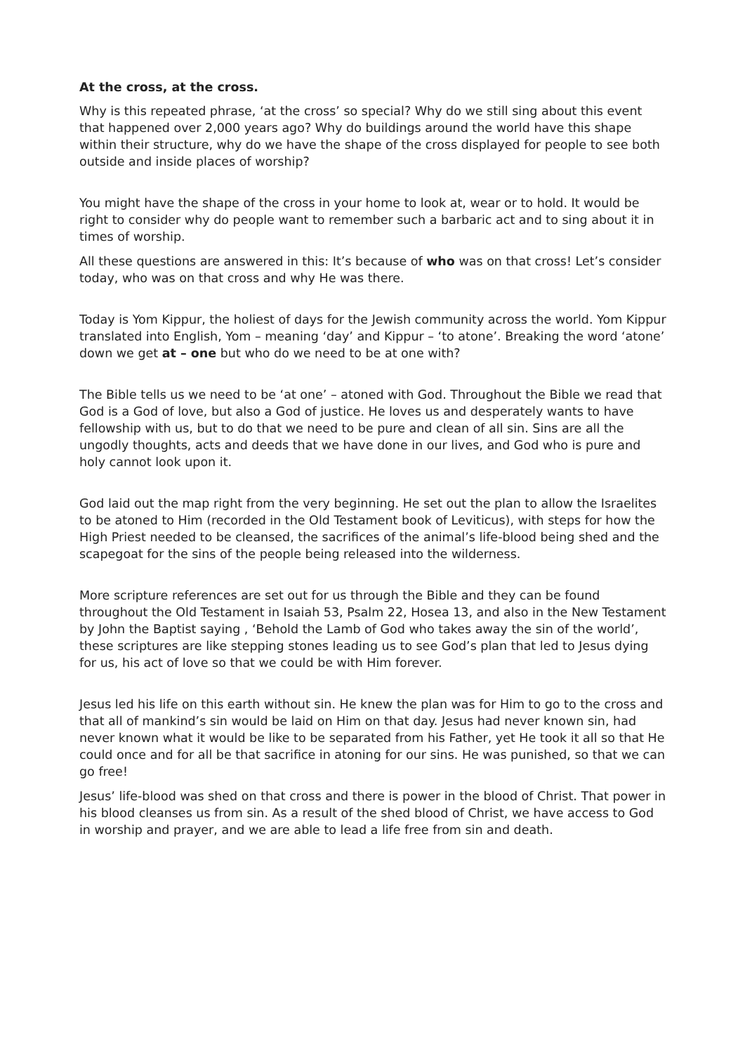At the cross, at the cross.
Why is this repeated phrase, ‘at the cross’ so special? Why do we still sing about this event that happened over 2,000 years ago? Why do buildings around the world have this shape within their structure, why do we have the shape of the cross displayed for people to see both outside and inside places of worship?
You might have the shape of the cross in your home to look at, wear or to hold. It would be right to consider why do people want to remember such a barbaric act and to sing about it in times of worship.
All these questions are answered in this: It’s because of who was on that cross! Let’s consider today, who was on that cross and why He was there.
Today is Yom Kippur, the holiest of days for the Jewish community across the world. Yom Kippur translated into English, Yom – meaning ‘day’ and Kippur – ‘to atone’. Breaking the word ‘atone’ down we get at – one but who do we need to be at one with?
The Bible tells us we need to be ‘at one’ – atoned with God. Throughout the Bible we read that God is a God of love, but also a God of justice. He loves us and desperately wants to have fellowship with us, but to do that we need to be pure and clean of all sin. Sins are all the ungodly thoughts, acts and deeds that we have done in our lives, and God who is pure and holy cannot look upon it.
God laid out the map right from the very beginning. He set out the plan to allow the Israelites to be atoned to Him (recorded in the Old Testament book of Leviticus), with steps for how the High Priest needed to be cleansed, the sacrifices of the animal’s life-blood being shed and the scapegoat for the sins of the people being released into the wilderness.
More scripture references are set out for us through the Bible and they can be found throughout the Old Testament in Isaiah 53, Psalm 22, Hosea 13, and also in the New Testament by John the Baptist saying , ‘Behold the Lamb of God who takes away the sin of the world’, these scriptures are like stepping stones leading us to see God’s plan that led to Jesus dying for us, his act of love so that we could be with Him forever.
Jesus led his life on this earth without sin. He knew the plan was for Him to go to the cross and that all of mankind’s sin would be laid on Him on that day. Jesus had never known sin, had never known what it would be like to be separated from his Father, yet He took it all so that He could once and for all be that sacrifice in atoning for our sins. He was punished, so that we can go free!
Jesus’ life-blood was shed on that cross and there is power in the blood of Christ. That power in his blood cleanses us from sin. As a result of the shed blood of Christ, we have access to God in worship and prayer, and we are able to lead a life free from sin and death.